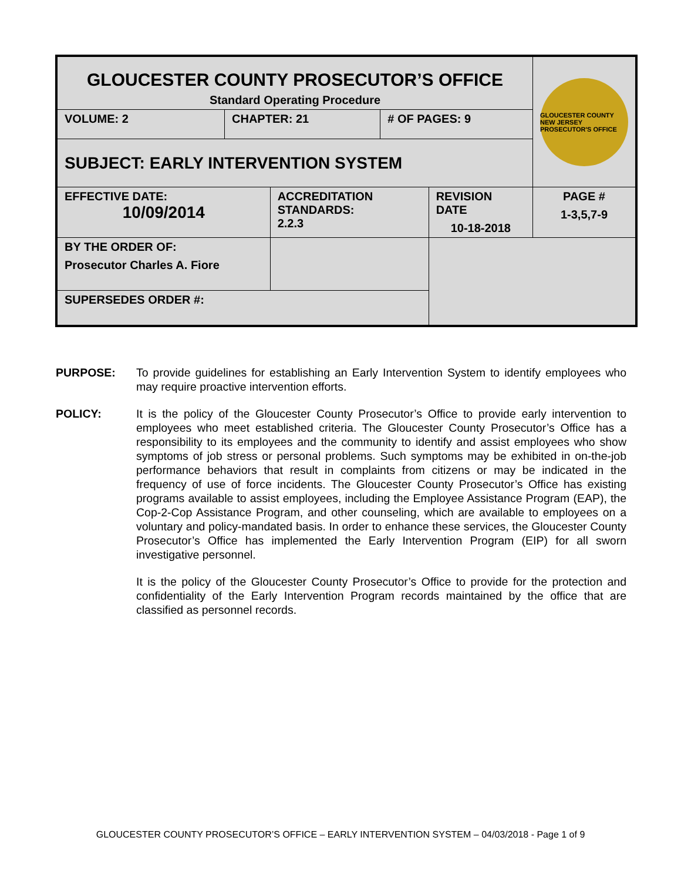| GLOUCESTER COUNTY PROSECUTOR’S OFFICE Standard Operating Procedure | | | | | GLOUCESTER COUNTY NEW JERSEY PROSECUTOR'S OFFICE | |
| VOLUME: 2 | CHAPTER: 21 | | # OF PAGES: 9 | | | |
| SUBJECT: EARLY INTERVENTION SYSTEM | | | | | | |
| EFFECTIVE DATE: 10/09/2014 | | ACCREDITATION STANDARDS: 2.2.3 | | REVISION DATE 10-18-2018 | | PAGE # 1-3,5,7-9 |
| BY THE ORDER OF: Prosecutor Charles A. Fiore | | | | | | |
| SUPERSEDES ORDER #: | | | | | | |
PURPOSE: To provide guidelines for establishing an Early Intervention System to identify employees who may require proactive intervention efforts.
POLICY: It is the policy of the Gloucester County Prosecutor’s Office to provide early intervention to employees who meet established criteria. The Gloucester County Prosecutor’s Office has a responsibility to its employees and the community to identify and assist employees who show symptoms of job stress or personal problems. Such symptoms may be exhibited in on-the-job performance behaviors that result in complaints from citizens or may be indicated in the frequency of use of force incidents. The Gloucester County Prosecutor’s Office has existing programs available to assist employees, including the Employee Assistance Program (EAP), the Cop-2-Cop Assistance Program, and other counseling, which are available to employees on a voluntary and policy-mandated basis. In order to enhance these services, the Gloucester County Prosecutor’s Office has implemented the Early Intervention Program (EIP) for all sworn investigative personnel.
It is the policy of the Gloucester County Prosecutor’s Office to provide for the protection and confidentiality of the Early Intervention Program records maintained by the office that are classified as personnel records.
GLOUCESTER COUNTY PROSECUTOR’S OFFICE – EARLY INTERVENTION SYSTEM – 04/03/2018 - Page 1 of 9